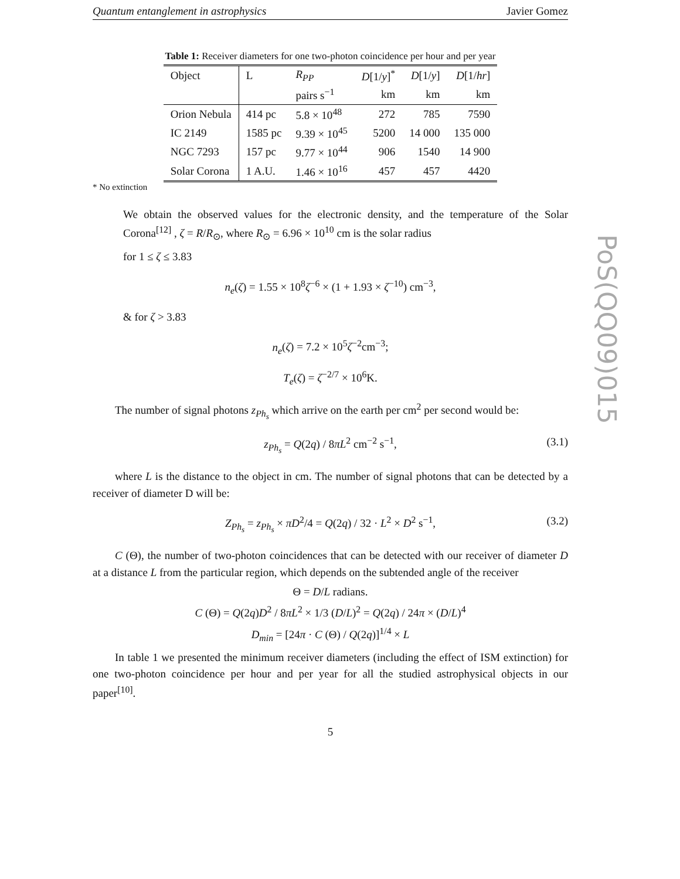PoS(QQ09)015
Quantum entanglement in astrophysics Javier Gomez
Table 1: Receiver diameters for one two-photon coincidence per hour and per year
| Object | L | R<sub>PP</sub> | D [1/ y ]<sup>*</sup> | D [1/ y ] | D [1/ hr ] |
| --- | --- | --- | --- | --- | --- |
| | | pairs s<sup>−1</sup> | km | km | km |
| Orion Nebula | 414 pc | 5.8 × 10<sup>48</sup> | 272 | 785 | 7590 |
| IC 2149 | 1585 pc | 9.39 × 10<sup>45</sup> | 5200 | 14 000 | 135 000 |
| NGC 7293 | 157 pc | 9.77 × 10<sup>44</sup> | 906 | 1540 | 14 900 |
| Solar Corona | 1 A.U. | 1.46 × 10<sup>16</sup> | 457 | 457 | 4420 |
* No extinction
We obtain the observed values for the electronic density, and the temperature of the Solar Corona<sup>[12]</sup> , ζ = R/R<sub>⊙</sub>, where R<sub>⊙</sub> = 6.96 × 10<sup>10</sup> cm is the solar radius
for 1 ≤ ζ ≤ 3.83
n<sub>e</sub>(ζ) = 1.55 × 10<sup>8</sup>ζ<sup>−6</sup> × (1 + 1.93 × ζ<sup>−10</sup>) cm<sup>−3</sup>,
& for ζ > 3.83
n<sub>e</sub>(ζ) = 7.2 × 10<sup>5</sup>ζ<sup>−2</sup>cm<sup>−3</sup>;
T<sub>e</sub>(ζ) = ζ<sup>−2/7</sup> × 10<sup>6</sup>K.
The number of signal photons z<sub>Ph<sub>s</sub></sub> which arrive on the earth per cm<sup>2</sup> per second would be:
z<sub>Ph<sub>s</sub></sub> = Q(2q) / 8πL<sup>2</sup> cm<sup>−2</sup> s<sup>−1</sup>, (3.1)
where L is the distance to the object in cm. The number of signal photons that can be detected by a receiver of diameter D will be:
Z<sub>Ph<sub>s</sub></sub> = z<sub>Ph<sub>s</sub></sub> × πD<sup>2</sup>/4 = Q(2q) / 32 · L<sup>2</sup> × D<sup>2</sup> s<sup>−1</sup>, (3.2)
C (Θ), the number of two-photon coincidences that can be detected with our receiver of diameter D at a distance L from the particular region, which depends on the subtended angle of the receiver
Θ = D/L radians.
C (Θ) = Q(2q)D<sup>2</sup> / 8πL<sup>2</sup> × 1/3 (D/L)<sup>2</sup> = Q(2q) / 24π × (D/L)<sup>4</sup>
D<sub>min</sub> = [24π · C (Θ) / Q(2q)]<sup>1/4</sup> × L
In table 1 we presented the minimum receiver diameters (including the effect of ISM extinction) for one two-photon coincidence per hour and per year for all the studied astrophysical objects in our paper<sup>[10]</sup>.
5